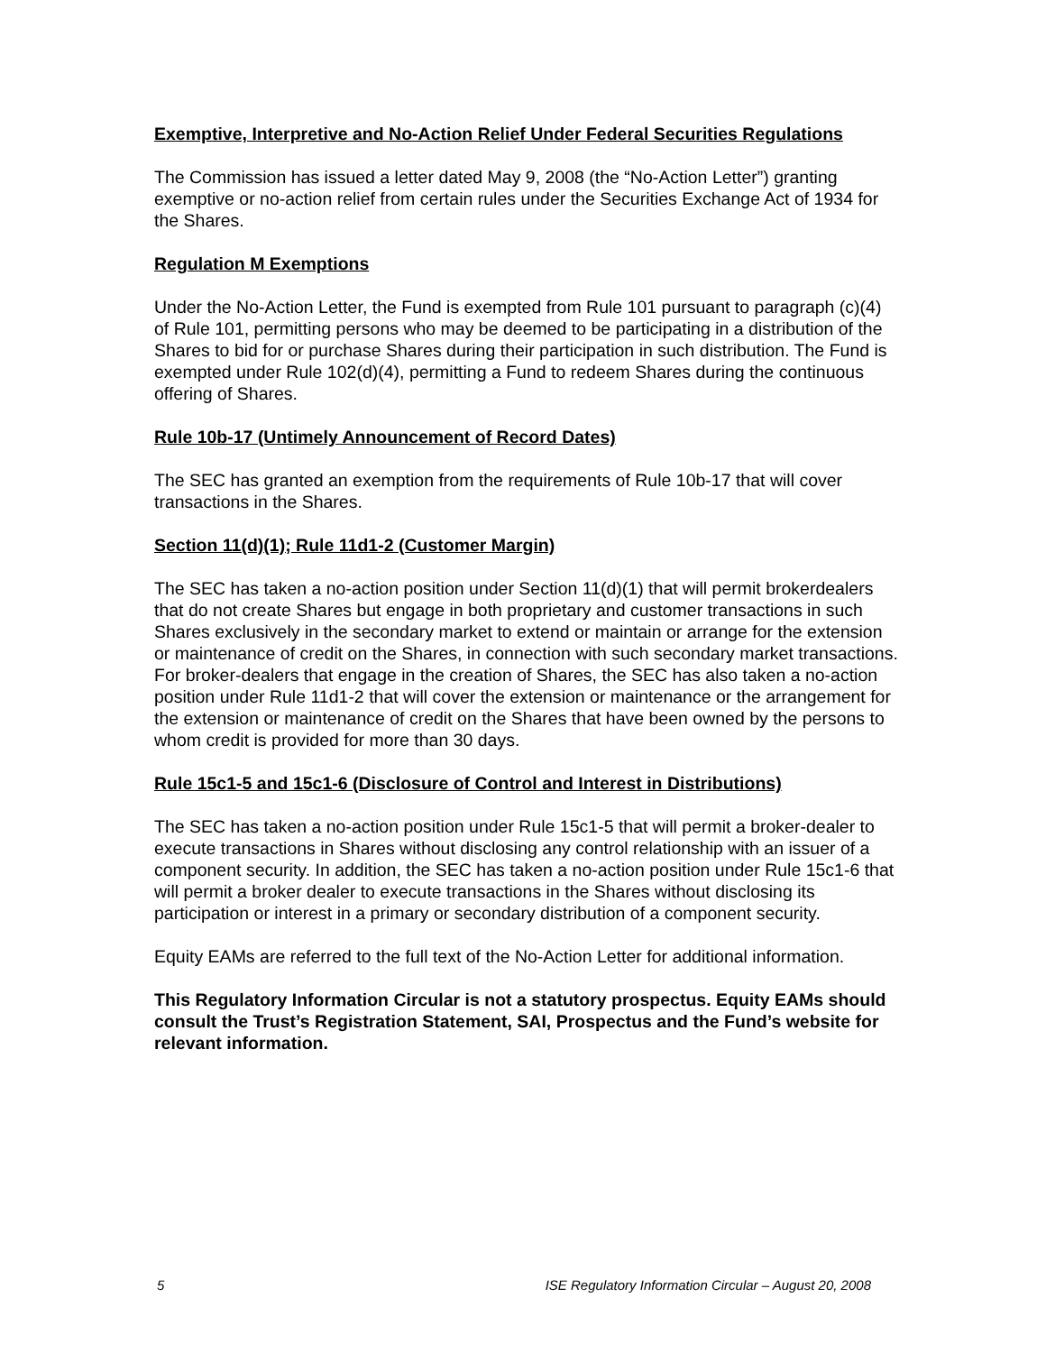Exemptive, Interpretive and No-Action Relief Under Federal Securities Regulations
The Commission has issued a letter dated May 9, 2008 (the “No-Action Letter”) granting exemptive or no-action relief from certain rules under the Securities Exchange Act of 1934 for the Shares.
Regulation M Exemptions
Under the No-Action Letter, the Fund is exempted from Rule 101 pursuant to paragraph (c)(4) of Rule 101, permitting persons who may be deemed to be participating in a distribution of the Shares to bid for or purchase Shares during their participation in such distribution. The Fund is exempted under Rule 102(d)(4), permitting a Fund to redeem Shares during the continuous offering of Shares.
Rule 10b-17 (Untimely Announcement of Record Dates)
The SEC has granted an exemption from the requirements of Rule 10b-17 that will cover transactions in the Shares.
Section 11(d)(1); Rule 11d1-2 (Customer Margin)
The SEC has taken a no-action position under Section 11(d)(1) that will permit brokerdealers that do not create Shares but engage in both proprietary and customer transactions in such Shares exclusively in the secondary market to extend or maintain or arrange for the extension or maintenance of credit on the Shares, in connection with such secondary market transactions. For broker-dealers that engage in the creation of Shares, the SEC has also taken a no-action position under Rule 11d1-2 that will cover the extension or maintenance or the arrangement for the extension or maintenance of credit on the Shares that have been owned by the persons to whom credit is provided for more than 30 days.
Rule 15c1-5 and 15c1-6 (Disclosure of Control and Interest in Distributions)
The SEC has taken a no-action position under Rule 15c1-5 that will permit a broker-dealer to execute transactions in Shares without disclosing any control relationship with an issuer of a component security. In addition, the SEC has taken a no-action position under Rule 15c1-6 that will permit a broker dealer to execute transactions in the Shares without disclosing its participation or interest in a primary or secondary distribution of a component security.
Equity EAMs are referred to the full text of the No-Action Letter for additional information.
This Regulatory Information Circular is not a statutory prospectus. Equity EAMs should consult the Trust’s Registration Statement, SAI, Prospectus and the Fund’s website for relevant information.
5 ISE Regulatory Information Circular – August 20, 2008